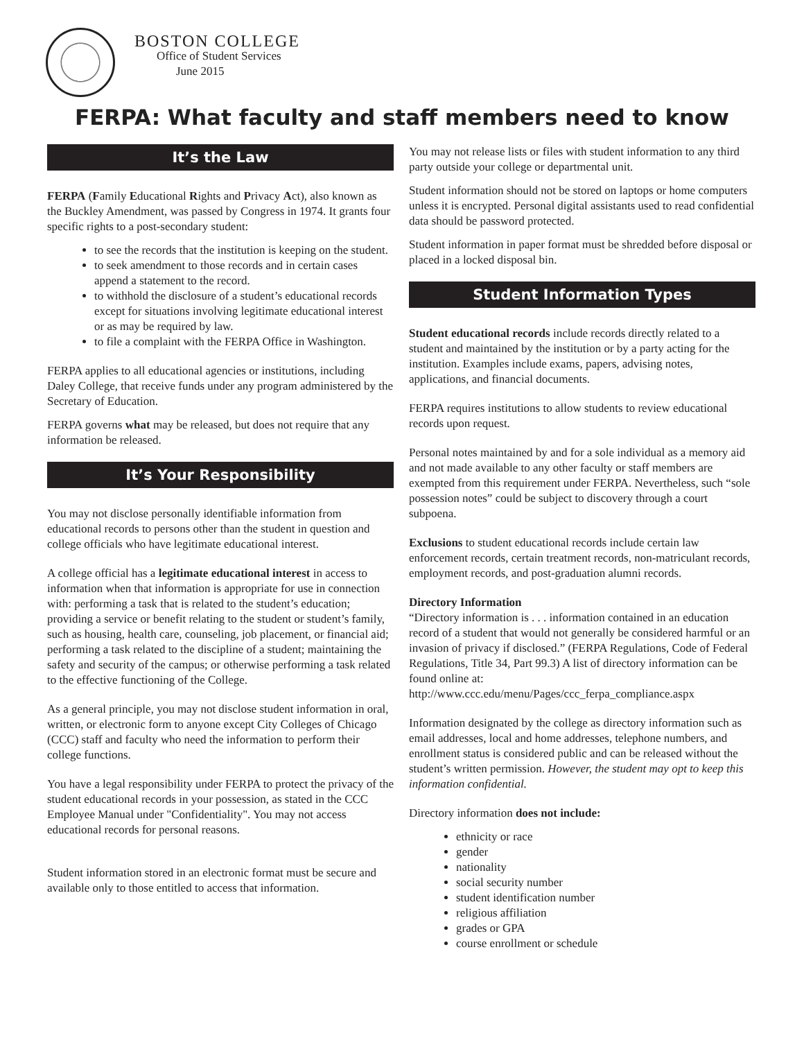BOSTON COLLEGE
Office of Student Services
June 2015
FERPA: What faculty and staff members need to know
It’s the Law
FERPA (Family Educational Rights and Privacy Act), also known as the Buckley Amendment, was passed by Congress in 1974. It grants four specific rights to a post-secondary student:
to see the records that the institution is keeping on the student.
to seek amendment to those records and in certain cases append a statement to the record.
to withhold the disclosure of a student’s educational records except for situations involving legitimate educational interest or as may be required by law.
to file a complaint with the FERPA Office in Washington.
FERPA applies to all educational agencies or institutions, including Daley College, that receive funds under any program administered by the Secretary of Education.
FERPA governs what may be released, but does not require that any information be released.
It’s Your Responsibility
You may not disclose personally identifiable information from educational records to persons other than the student in question and college officials who have legitimate educational interest.
A college official has a legitimate educational interest in access to information when that information is appropriate for use in connection with: performing a task that is related to the student’s education; providing a service or benefit relating to the student or student’s family, such as housing, health care, counseling, job placement, or financial aid; performing a task related to the discipline of a student; maintaining the safety and security of the campus; or otherwise performing a task related to the effective functioning of the College.
As a general principle, you may not disclose student information in oral, written, or electronic form to anyone except City Colleges of Chicago (CCC) staff and faculty who need the information to perform their college functions.
You have a legal responsibility under FERPA to protect the privacy of the student educational records in your possession, as stated in the CCC Employee Manual under "Confidentiality". You may not access educational records for personal reasons.
Student information stored in an electronic format must be secure and available only to those entitled to access that information.
You may not release lists or files with student information to any third party outside your college or departmental unit.
Student information should not be stored on laptops or home computers unless it is encrypted. Personal digital assistants used to read confidential data should be password protected.
Student information in paper format must be shredded before disposal or placed in a locked disposal bin.
Student Information Types
Student educational records include records directly related to a student and maintained by the institution or by a party acting for the institution. Examples include exams, papers, advising notes, applications, and financial documents.
FERPA requires institutions to allow students to review educational records upon request.
Personal notes maintained by and for a sole individual as a memory aid and not made available to any other faculty or staff members are exempted from this requirement under FERPA. Nevertheless, such “sole possession notes” could be subject to discovery through a court subpoena.
Exclusions to student educational records include certain law enforcement records, certain treatment records, non-matriculant records, employment records, and post-graduation alumni records.
Directory Information
“Directory information is . . . information contained in an education record of a student that would not generally be considered harmful or an invasion of privacy if disclosed.” (FERPA Regulations, Code of Federal Regulations, Title 34, Part 99.3) A list of directory information can be found online at: http://www.ccc.edu/menu/Pages/ccc_ferpa_compliance.aspx
Information designated by the college as directory information such as email addresses, local and home addresses, telephone numbers, and enrollment status is considered public and can be released without the student’s written permission. However, the student may opt to keep this information confidential.
Directory information does not include:
ethnicity or race
gender
nationality
social security number
student identification number
religious affiliation
grades or GPA
course enrollment or schedule